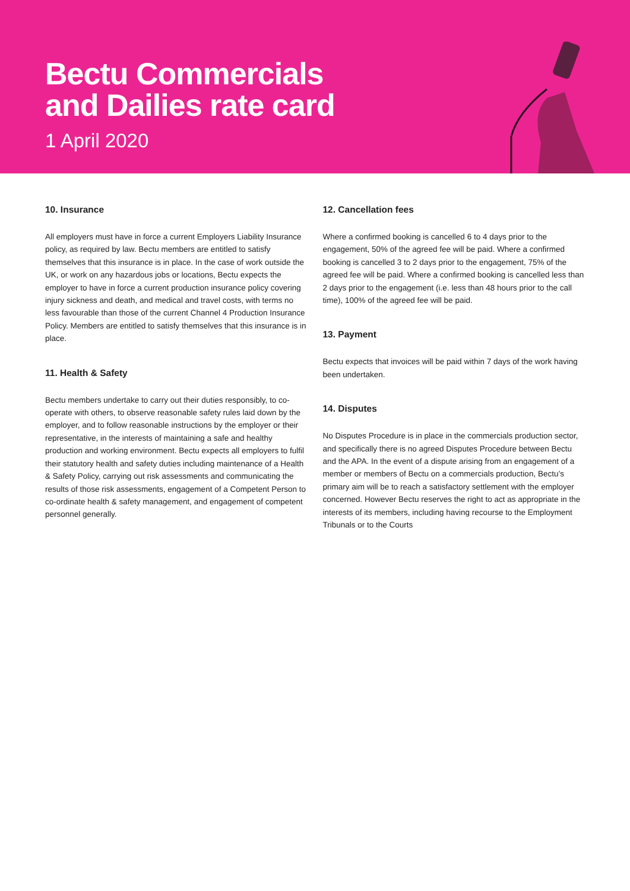Bectu Commercials
and Dailies rate card
1 April 2020
10. Insurance
All employers must have in force a current Employers Liability Insurance policy, as required by law. Bectu members are entitled to satisfy themselves that this insurance is in place. In the case of work outside the UK, or work on any hazardous jobs or locations, Bectu expects the employer to have in force a current production insurance policy covering injury sickness and death, and medical and travel costs, with terms no less favourable than those of the current Channel 4 Production Insurance Policy. Members are entitled to satisfy themselves that this insurance is in place.
11. Health & Safety
Bectu members undertake to carry out their duties responsibly, to co-operate with others, to observe reasonable safety rules laid down by the employer, and to follow reasonable instructions by the employer or their representative, in the interests of maintaining a safe and healthy production and working environment. Bectu expects all employers to fulfil their statutory health and safety duties including maintenance of a Health & Safety Policy, carrying out risk assessments and communicating the results of those risk assessments, engagement of a Competent Person to co-ordinate health & safety management, and engagement of competent personnel generally.
12. Cancellation fees
Where a confirmed booking is cancelled 6 to 4 days prior to the engagement, 50% of the agreed fee will be paid. Where a confirmed booking is cancelled 3 to 2 days prior to the engagement, 75% of the agreed fee will be paid. Where a confirmed booking is cancelled less than 2 days prior to the engagement (i.e. less than 48 hours prior to the call time), 100% of the agreed fee will be paid.
13. Payment
Bectu expects that invoices will be paid within 7 days of the work having been undertaken.
14. Disputes
No Disputes Procedure is in place in the commercials production sector, and specifically there is no agreed Disputes Procedure between Bectu and the APA. In the event of a dispute arising from an engagement of a member or members of Bectu on a commercials production, Bectu’s primary aim will be to reach a satisfactory settlement with the employer concerned. However Bectu reserves the right to act as appropriate in the interests of its members, including having recourse to the Employment Tribunals or to the Courts